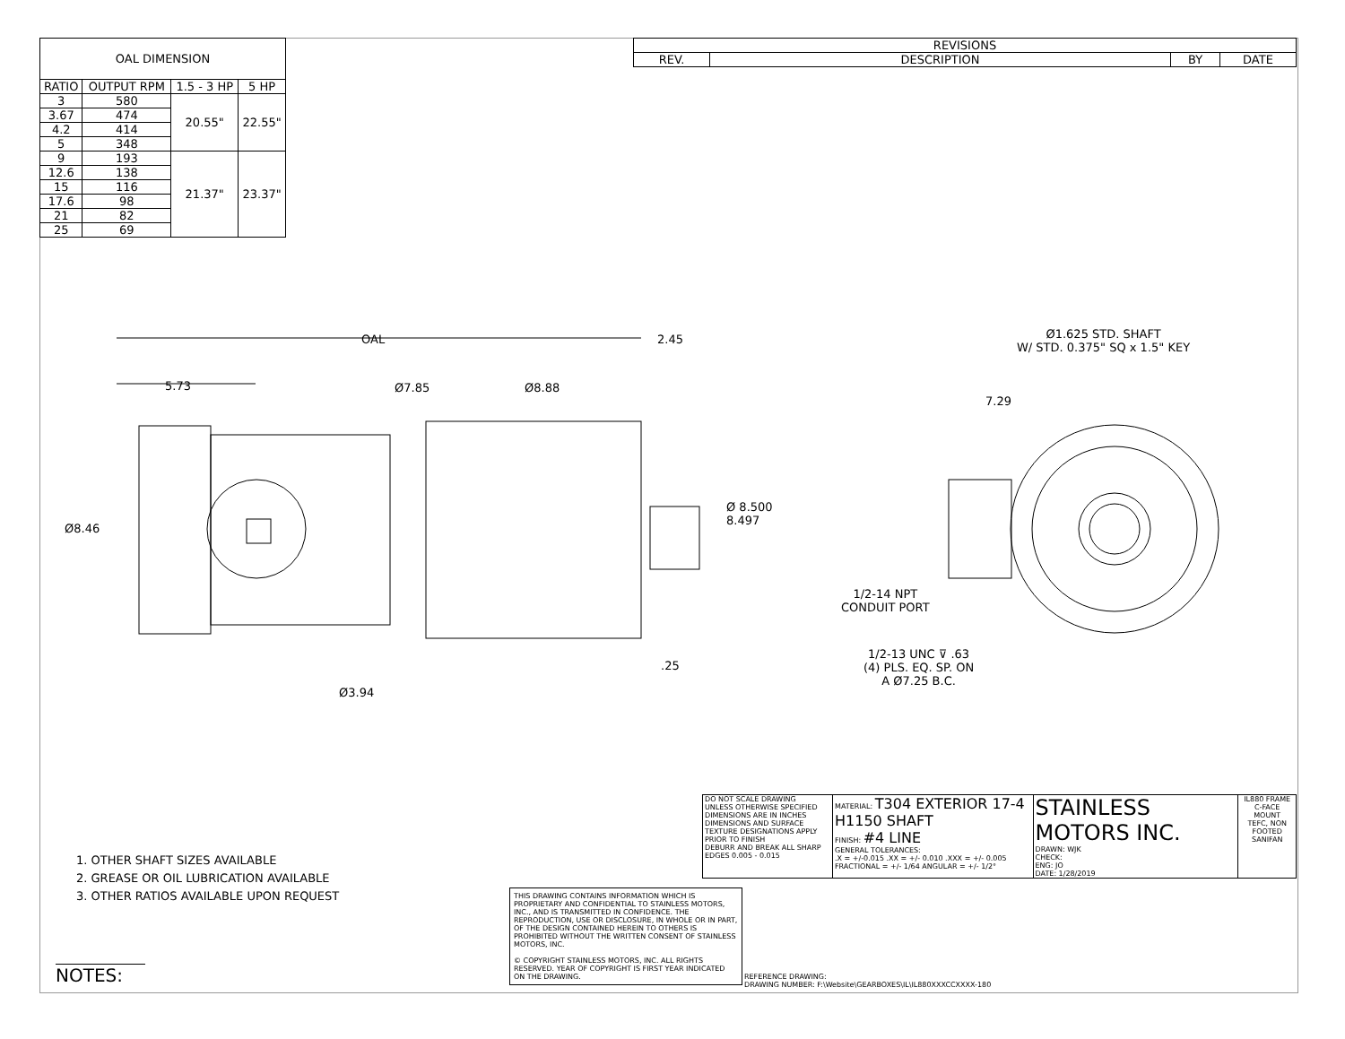| OAL DIMENSION | | | |
| --- | --- | --- | --- |
| RATIO | OUTPUT RPM | 1.5 - 3 HP | 5 HP |
| 3 | 580 | 20.55" | 22.55" |
| 3.67 | 474 | | |
| 4.2 | 414 | | |
| 5 | 348 | | |
| 9 | 193 | 21.37" | 23.37" |
| 12.6 | 138 | | |
| 15 | 116 | | |
| 17.6 | 98 | | |
| 21 | 82 | | |
| 25 | 69 | | |
| REVISIONS | | | |
| --- | --- | --- | --- |
| REV. | DESCRIPTION | BY | DATE |
OAL 2.45
5.73 Ø7.85 Ø8.88
Ø8.46
Ø 8.500
8.497
.25
Ø3.94
Ø1.625 STD. SHAFT
W/ STD. 0.375" SQ x 1.5" KEY
7.29
1/2-14 NPT
CONDUIT PORT
1/2-13 UNC ⊽ .63
(4) PLS. EQ. SP. ON
A Ø7.25 B.C.
1. OTHER SHAFT SIZES AVAILABLE
2. GREASE OR OIL LUBRICATION AVAILABLE
3. OTHER RATIOS AVAILABLE UPON REQUEST
NOTES:
| | DO NOT SCALE DRAWING UNLESS OTHERWISE SPECIFIED DIMENSIONS ARE IN INCHES DIMENSIONS AND SURFACE TEXTURE DESIGNATIONS APPLY PRIOR TO FINISH DEBURR AND BREAK ALL SHARP EDGES 0.005 - 0.015 | MATERIAL: T304 EXTERIOR 17-4 H1150 SHAFT FINISH: #4 LINE GENERAL TOLERANCES: .X = +/-0.015 .XX = +/- 0.010 .XXX = +/- 0.005 FRACTIONAL = +/- 1/64 ANGULAR = +/- 1/2° | STAINLESS MOTORS INC. DRAWN: WJK CHECK: ENG: JO DATE: 1/28/2019 | IL880 FRAME C-FACE MOUNT TEFC, NON FOOTED SANIFAN |
THIS DRAWING CONTAINS INFORMATION WHICH IS PROPRIETARY AND CONFIDENTIAL TO STAINLESS MOTORS, INC., AND IS TRANSMITTED IN CONFIDENCE. THE REPRODUCTION, USE OR DISCLOSURE, IN WHOLE OR IN PART, OF THE DESIGN CONTAINED HEREIN TO OTHERS IS PROHIBITED WITHOUT THE WRITTEN CONSENT OF STAINLESS MOTORS, INC.
© COPYRIGHT STAINLESS MOTORS, INC. ALL RIGHTS RESERVED. YEAR OF COPYRIGHT IS FIRST YEAR INDICATED ON THE DRAWING.
REFERENCE DRAWING:
DRAWING NUMBER: F:\Website\GEARBOXES\IL\IL880XXXCCXXXX-180